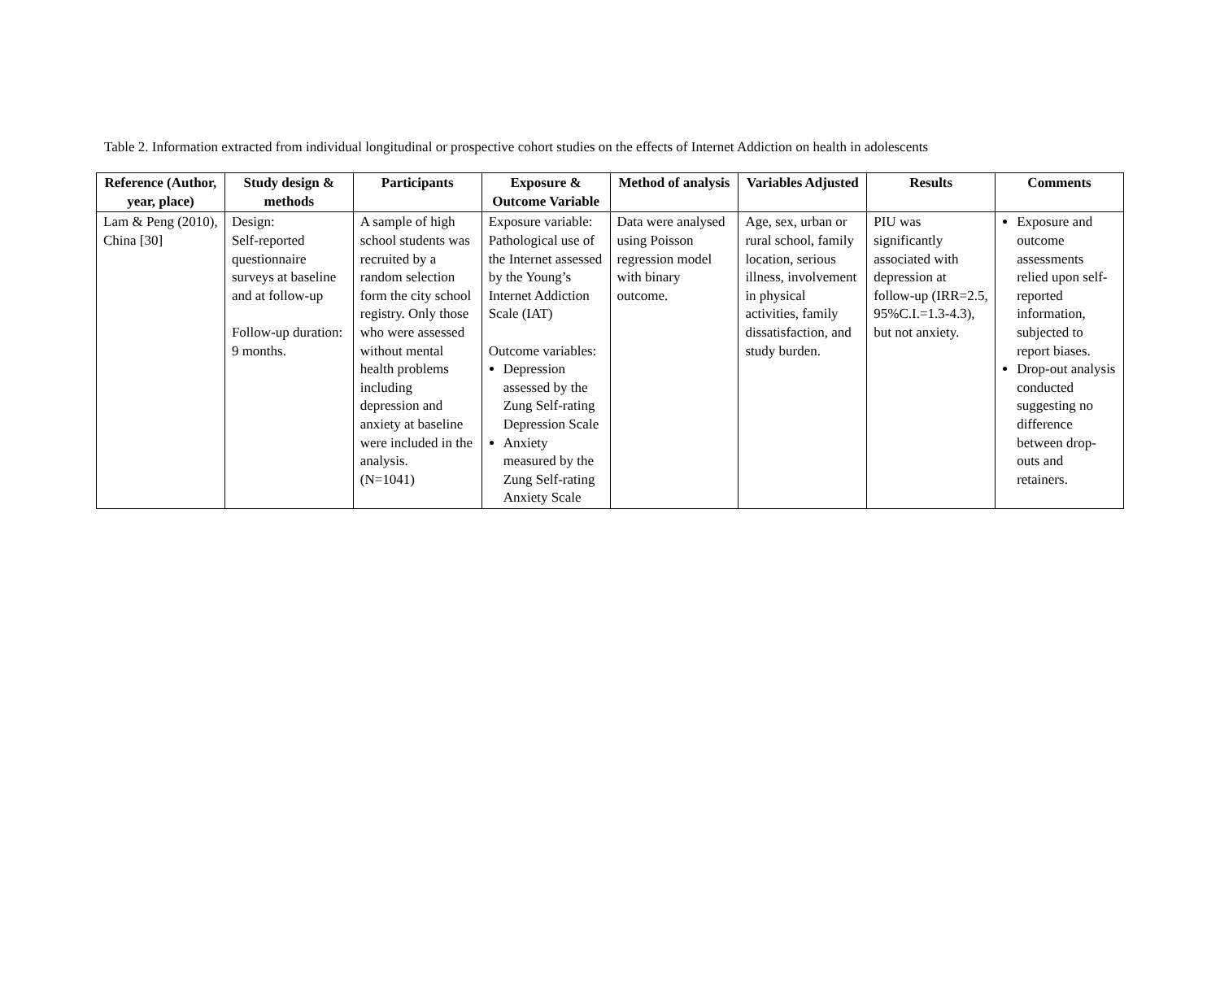Table 2. Information extracted from individual longitudinal or prospective cohort studies on the effects of Internet Addiction on health in adolescents
| Reference (Author, year, place) | Study design & methods | Participants | Exposure & Outcome Variable | Method of analysis | Variables Adjusted | Results | Comments |
| --- | --- | --- | --- | --- | --- | --- | --- |
| Lam & Peng (2010), China [30] | Design: Self-reported questionnaire surveys at baseline and at follow-up Follow-up duration: 9 months. | A sample of high school students was recruited by a random selection form the city school registry. Only those who were assessed without mental health problems including depression and anxiety at baseline were included in the analysis. (N=1041) | Exposure variable: Pathological use of the Internet assessed by the Young’s Internet Addiction Scale (IAT) Outcome variables: Depression assessed by the Zung Self-rating Depression Scale Anxiety measured by the Zung Self-rating Anxiety Scale | Data were analysed using Poisson regression model with binary outcome. | Age, sex, urban or rural school, family location, serious illness, involvement in physical activities, family dissatisfaction, and study burden. | PIU was significantly associated with depression at follow-up (IRR=2.5, 95%C.I.=1.3-4.3), but not anxiety. | Exposure and outcome assessments relied upon self-reported information, subjected to report biases. Drop-out analysis conducted suggesting no difference between drop-outs and retainers. |